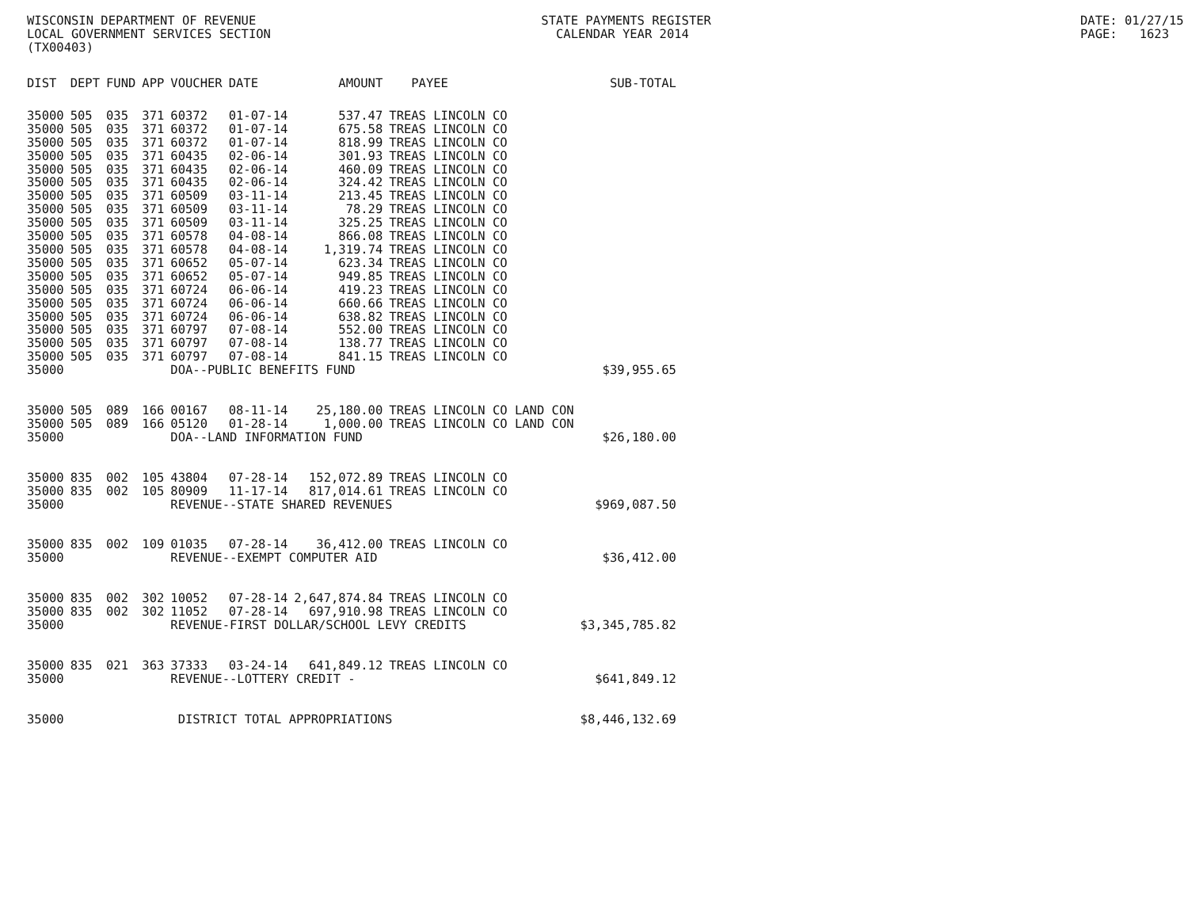WISCONSIN DEPARTMENT OF REVENUE LOCAL GOVERNMENT SERVICES SECTION (TX00403)
STATE PAYMENTS REGISTER CALENDAR YEAR 2014
DATE: 01/27/15 PAGE: 1623
| DIST | DEPT | FUND | APP | VOUCHER | DATE | AMOUNT | PAYEE | SUB-TOTAL |
| --- | --- | --- | --- | --- | --- | --- | --- | --- |
| 35000 | 505 | 035 | 371 | 60372 | 01-07-14 | 537.47 | TREAS LINCOLN CO | |
| 35000 | 505 | 035 | 371 | 60372 | 01-07-14 | 675.58 | TREAS LINCOLN CO | |
| 35000 | 505 | 035 | 371 | 60372 | 01-07-14 | 818.99 | TREAS LINCOLN CO | |
| 35000 | 505 | 035 | 371 | 60435 | 02-06-14 | 301.93 | TREAS LINCOLN CO | |
| 35000 | 505 | 035 | 371 | 60435 | 02-06-14 | 460.09 | TREAS LINCOLN CO | |
| 35000 | 505 | 035 | 371 | 60435 | 02-06-14 | 324.42 | TREAS LINCOLN CO | |
| 35000 | 505 | 035 | 371 | 60509 | 03-11-14 | 213.45 | TREAS LINCOLN CO | |
| 35000 | 505 | 035 | 371 | 60509 | 03-11-14 | 78.29 | TREAS LINCOLN CO | |
| 35000 | 505 | 035 | 371 | 60509 | 03-11-14 | 325.25 | TREAS LINCOLN CO | |
| 35000 | 505 | 035 | 371 | 60578 | 04-08-14 | 866.08 | TREAS LINCOLN CO | |
| 35000 | 505 | 035 | 371 | 60578 | 04-08-14 | 1,319.74 | TREAS LINCOLN CO | |
| 35000 | 505 | 035 | 371 | 60652 | 05-07-14 | 623.34 | TREAS LINCOLN CO | |
| 35000 | 505 | 035 | 371 | 60652 | 05-07-14 | 949.85 | TREAS LINCOLN CO | |
| 35000 | 505 | 035 | 371 | 60724 | 06-06-14 | 419.23 | TREAS LINCOLN CO | |
| 35000 | 505 | 035 | 371 | 60724 | 06-06-14 | 660.66 | TREAS LINCOLN CO | |
| 35000 | 505 | 035 | 371 | 60724 | 06-06-14 | 638.82 | TREAS LINCOLN CO | |
| 35000 | 505 | 035 | 371 | 60797 | 07-08-14 | 552.00 | TREAS LINCOLN CO | |
| 35000 | 505 | 035 | 371 | 60797 | 07-08-14 | 138.77 | TREAS LINCOLN CO | |
| 35000 | 505 | 035 | 371 | 60797 | 07-08-14 | 841.15 | TREAS LINCOLN CO | |
| 35000 | | | | DOA--PUBLIC BENEFITS FUND | | | | $39,955.65 |
| 35000 | 505 | 089 | 166 | 00167 | 08-11-14 | 25,180.00 | TREAS LINCOLN CO LAND CON | |
| 35000 | 505 | 089 | 166 | 05120 | 01-28-14 | 1,000.00 | TREAS LINCOLN CO LAND CON | |
| 35000 | | | | DOA--LAND INFORMATION FUND | | | | $26,180.00 |
| 35000 | 835 | 002 | 105 | 43804 | 07-28-14 | 152,072.89 | TREAS LINCOLN CO | |
| 35000 | 835 | 002 | 105 | 80909 | 11-17-14 | 817,014.61 | TREAS LINCOLN CO | |
| 35000 | | | | REVENUE--STATE SHARED REVENUES | | | | $969,087.50 |
| 35000 | 835 | 002 | 109 | 01035 | 07-28-14 | 36,412.00 | TREAS LINCOLN CO | |
| 35000 | | | | REVENUE--EXEMPT COMPUTER AID | | | | $36,412.00 |
| 35000 | 835 | 002 | 302 | 10052 | 07-28-14 | 2,647,874.84 | TREAS LINCOLN CO | |
| 35000 | 835 | 002 | 302 | 11052 | 07-28-14 | 697,910.98 | TREAS LINCOLN CO | |
| 35000 | | | | REVENUE-FIRST DOLLAR/SCHOOL LEVY CREDITS | | | | $3,345,785.82 |
| 35000 | 835 | 021 | 363 | 37333 | 03-24-14 | 641,849.12 | TREAS LINCOLN CO | |
| 35000 | | | | REVENUE--LOTTERY CREDIT - | | | | $641,849.12 |
| 35000 | | | | DISTRICT TOTAL APPROPRIATIONS | | | | $8,446,132.69 |